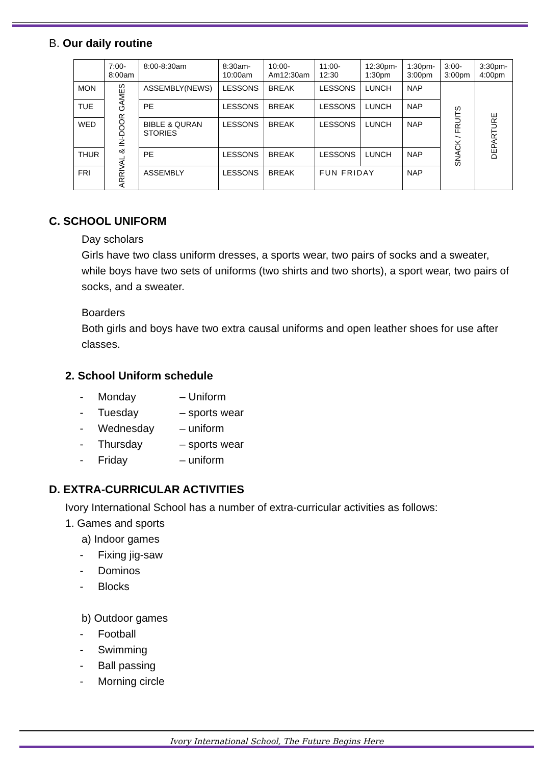B. Our daily routine
| | 7:00- 8:00am | 8:00-8:30am | 8:30am- 10:00am | 10:00- Am12:30am | 11:00- 12:30 | 12:30pm- 1:30pm | 1:30pm- 3:00pm | 3:00- 3:00pm | 3:30pm- 4:00pm |
| MON | ARRIVAL & IN-DOOR GAMES | ASSEMBLY(NEWS) | LESSONS | BREAK | LESSONS | LUNCH | NAP | SNACK / FRUITS | DEPARTURE |
| TUE | | PE | LESSONS | BREAK | LESSONS | LUNCH | NAP | | |
| WED | | BIBLE & QURAN STORIES | LESSONS | BREAK | LESSONS | LUNCH | NAP | | |
| THUR | | PE | LESSONS | BREAK | LESSONS | LUNCH | NAP | | |
| FRI | | ASSEMBLY | LESSONS | BREAK | FUN FRIDAY | | NAP | | |
C. SCHOOL UNIFORM
Day scholars
Girls have two class uniform dresses, a sports wear, two pairs of socks and a sweater, while boys have two sets of uniforms (two shirts and two shorts), a sport wear, two pairs of socks, and a sweater.
Boarders
Both girls and boys have two extra causal uniforms and open leather shoes for use after classes.
2. School Uniform schedule
- Monday – Uniform
- Tuesday – sports wear
- Wednesday – uniform
- Thursday – sports wear
- Friday – uniform
D. EXTRA-CURRICULAR ACTIVITIES
Ivory International School has a number of extra-curricular activities as follows:
1. Games and sports
a) Indoor games
- Fixing jig-saw
- Dominos
- Blocks
b) Outdoor games
- Football
- Swimming
- Ball passing
- Morning circle
Ivory International School, The Future Begins Here